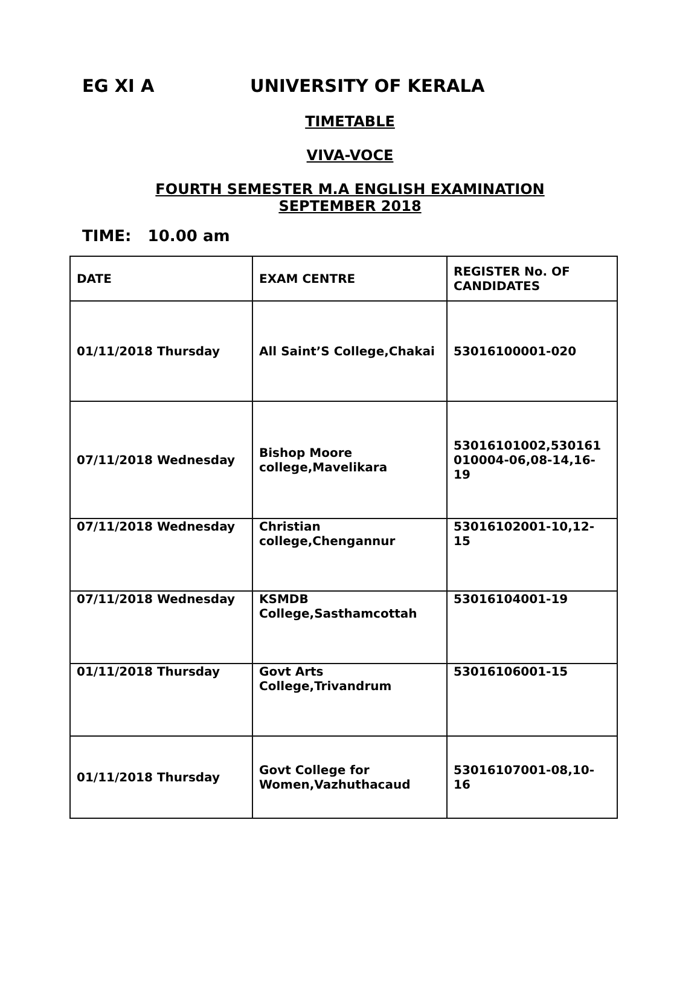EG XI A UNIVERSITY OF KERALA
TIMETABLE
VIVA-VOCE
FOURTH SEMESTER M.A ENGLISH EXAMINATION
SEPTEMBER 2018
TIME: 10.00 am
| DATE | EXAM CENTRE | REGISTER No. OF CANDIDATES |
| 01/11/2018 Thursday | All Saint’S College,Chakai | 53016100001-020 |
| 07/11/2018 Wednesday | Bishop Moore college,Mavelikara | 53016101002,530161 010004-06,08-14,16-19 |
| 07/11/2018 Wednesday | Christian college,Chengannur | 53016102001-10,12-15 |
| 07/11/2018 Wednesday | KSMDB College,Sasthamcottah | 53016104001-19 |
| 01/11/2018 Thursday | Govt Arts College,Trivandrum | 53016106001-15 |
| 01/11/2018 Thursday | Govt College for Women,Vazhuthacaud | 53016107001-08,10-16 |